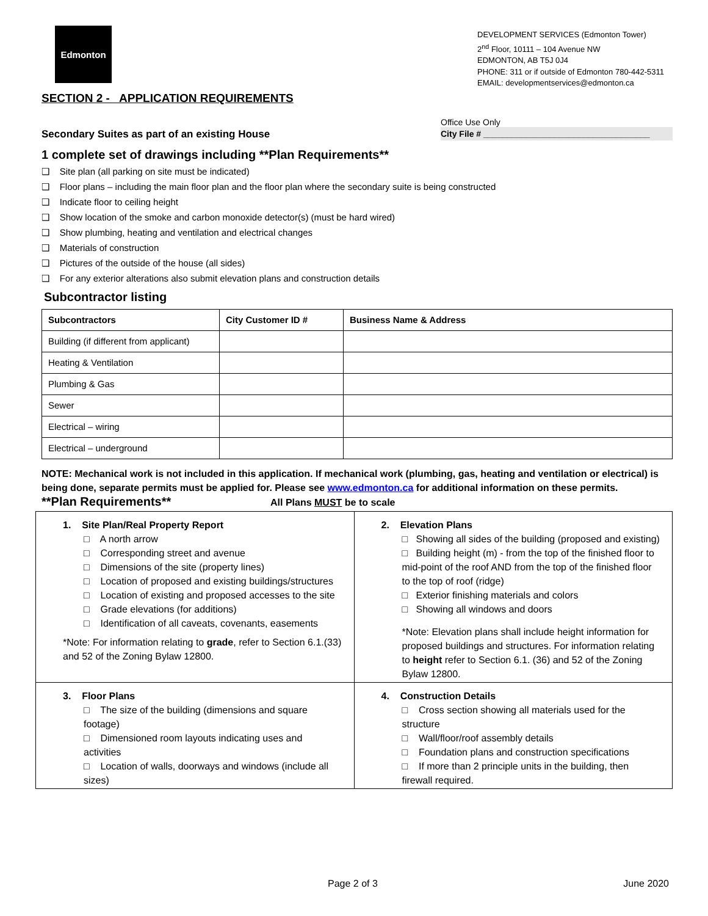Edmonton
DEVELOPMENT SERVICES (Edmonton Tower)
2<sup>nd</sup> Floor, 10111 – 104 Avenue NW
EDMONTON, AB T5J 0J4
PHONE: 311 or if outside of Edmonton 780-442-5311
EMAIL: developmentservices@edmonton.ca
SECTION 2 - APPLICATION REQUIREMENTS
Secondary Suites as part of an existing House
Office Use Only
City File # ___________________________________
1 complete set of drawings including **Plan Requirements**
❑ Site plan (all parking on site must be indicated)
❑ Floor plans – including the main floor plan and the floor plan where the secondary suite is being constructed
❑ Indicate floor to ceiling height
❑ Show location of the smoke and carbon monoxide detector(s) (must be hard wired)
❑ Show plumbing, heating and ventilation and electrical changes
❑ Materials of construction
❑ Pictures of the outside of the house (all sides)
❑ For any exterior alterations also submit elevation plans and construction details
Subcontractor listing
| Subcontractors | City Customer ID # | Business Name & Address |
| --- | --- | --- |
| Building (if different from applicant) | | |
| Heating & Ventilation | | |
| Plumbing & Gas | | |
| Sewer | | |
| Electrical – wiring | | |
| Electrical – underground | | |
NOTE: Mechanical work is not included in this application. If mechanical work (plumbing, gas, heating and ventilation or electrical) is being done, separate permits must be applied for. Please see www.edmonton.ca for additional information on these permits.
**Plan Requirements** All Plans MUST be to scale
| 1. Site Plan/Real Property Report □ A north arrow □ Corresponding street and avenue □ Dimensions of the site (property lines) □ Location of proposed and existing buildings/structures □ Location of existing and proposed accesses to the site □ Grade elevations (for additions) □ Identification of all caveats, covenants, easements *Note: For information relating to grade , refer to Section 6.1.(33) and 52 of the Zoning Bylaw 12800. | 2. Elevation Plans □ Showing all sides of the building (proposed and existing) □ Building height (m) - from the top of the finished floor to mid-point of the roof AND from the top of the finished floor to the top of roof (ridge) □ Exterior finishing materials and colors □ Showing all windows and doors *Note: Elevation plans shall include height information for proposed buildings and structures. For information relating to height refer to Section 6.1. (36) and 52 of the Zoning Bylaw 12800. |
| 3. Floor Plans □ The size of the building (dimensions and square footage) □ Dimensioned room layouts indicating uses and activities □ Location of walls, doorways and windows (include all sizes) | 4. Construction Details □ Cross section showing all materials used for the structure □ Wall/floor/roof assembly details □ Foundation plans and construction specifications □ If more than 2 principle units in the building, then firewall required. |
Page 2 of 3 June 2020